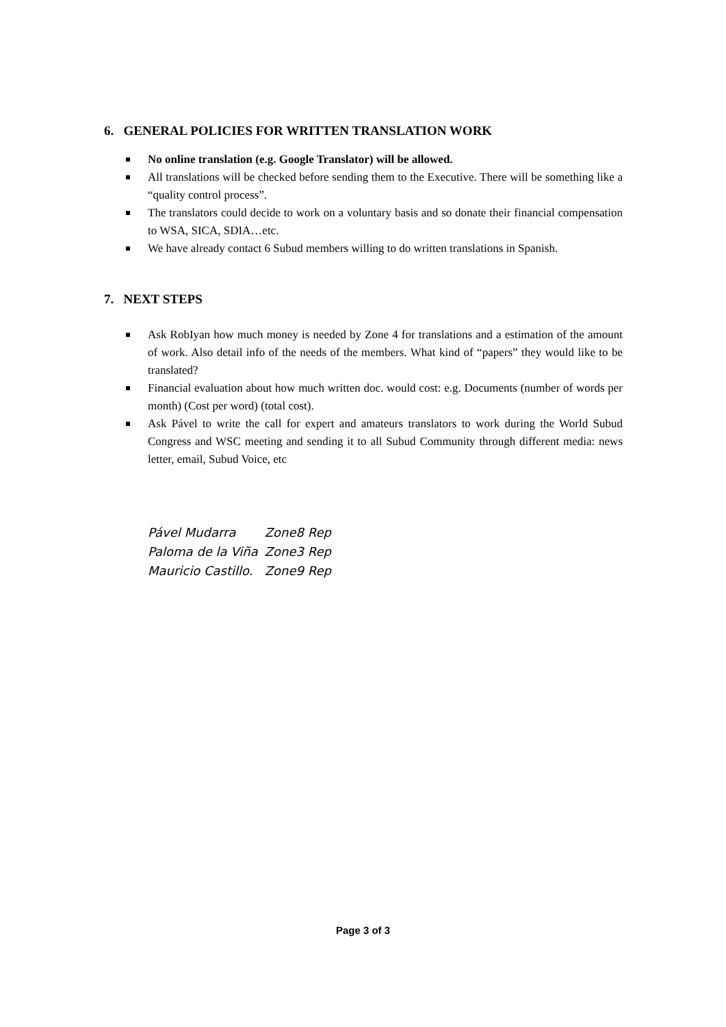6. GENERAL POLICIES FOR WRITTEN TRANSLATION WORK
No online translation (e.g. Google Translator) will be allowed.
All translations will be checked before sending them to the Executive. There will be something like a “quality control process”.
The translators could decide to work on a voluntary basis and so donate their financial compensation to WSA, SICA, SDIA…etc.
We have already contact 6 Subud members willing to do written translations in Spanish.
7. NEXT STEPS
Ask RobIyan how much money is needed by Zone 4 for translations and a estimation of the amount of work. Also detail info of the needs of the members. What kind of “papers” they would like to be translated?
Financial evaluation about how much written doc. would cost: e.g. Documents (number of words per month) (Cost per word) (total cost).
Ask Pável to write the call for expert and amateurs translators to work during the World Subud Congress and WSC meeting and sending it to all Subud Community through different media: news letter, email, Subud Voice, etc
| Pável Mudarra | Zone8 Rep |
| Paloma de la Viña | Zone3 Rep |
| Mauricio Castillo. | Zone9 Rep |
Page 3 of 3